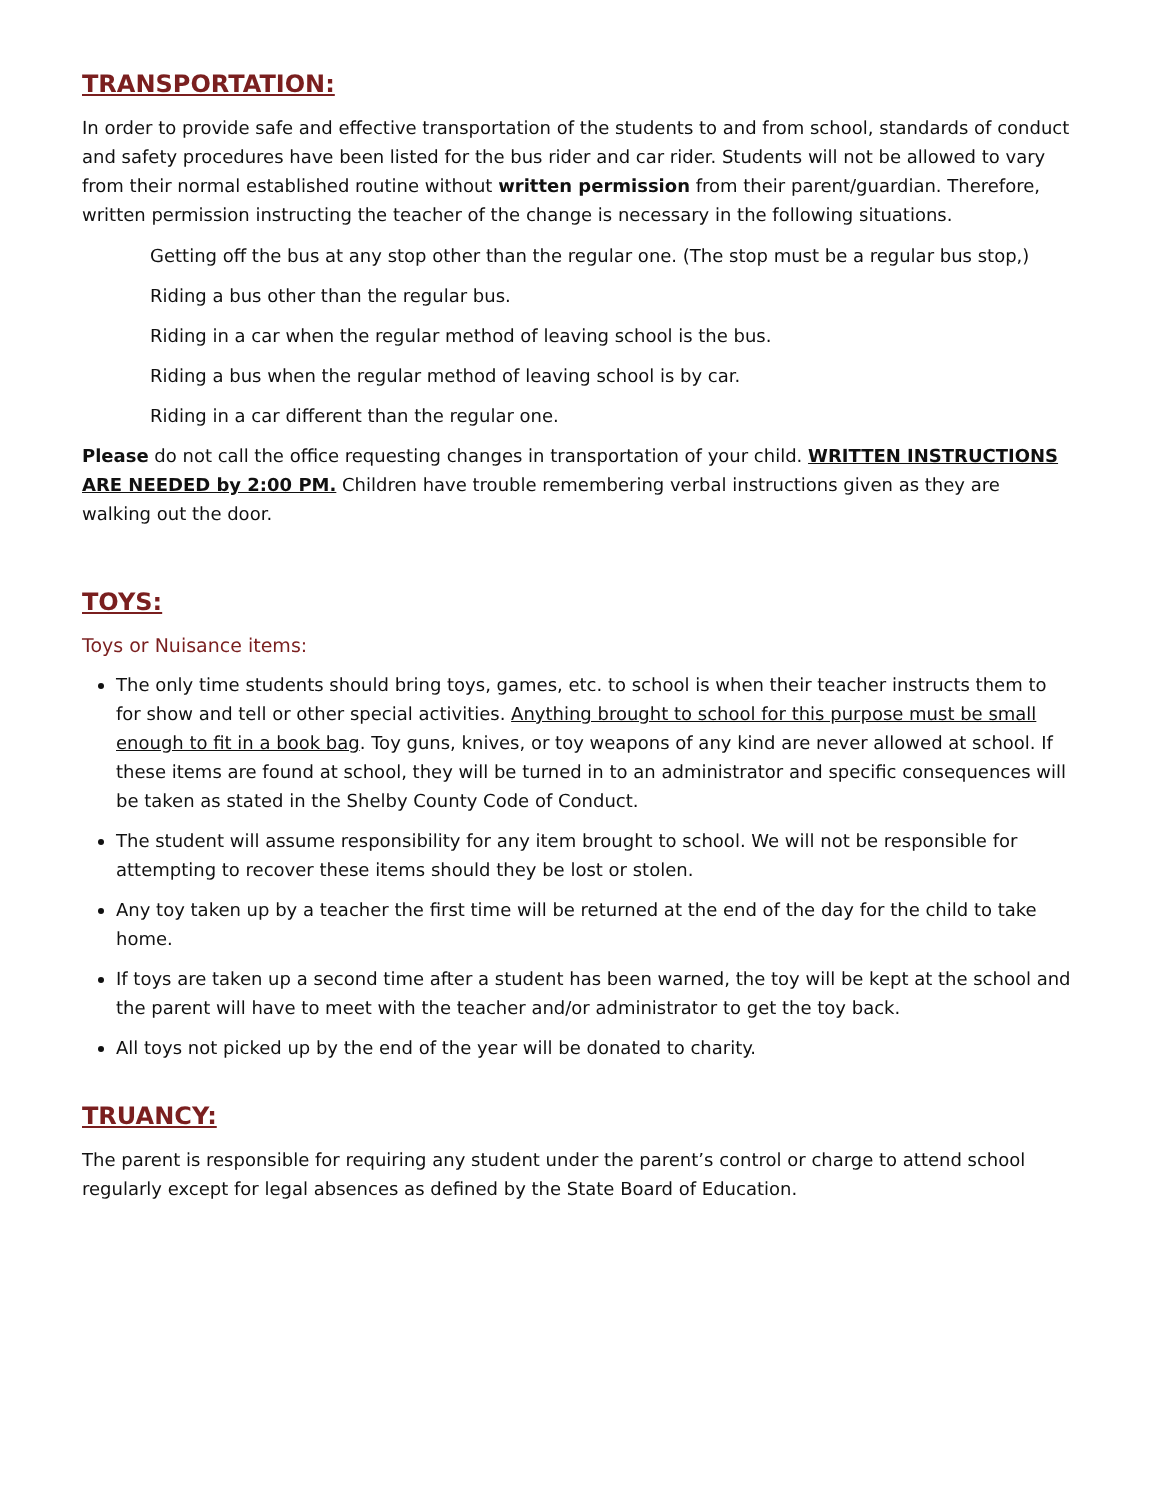TRANSPORTATION:
In order to provide safe and effective transportation of the students to and from school, standards of conduct and safety procedures have been listed for the bus rider and car rider. Students will not be allowed to vary from their normal established routine without written permission from their parent/guardian. Therefore, written permission instructing the teacher of the change is necessary in the following situations.
Getting off the bus at any stop other than the regular one. (The stop must be a regular bus stop,)
Riding a bus other than the regular bus.
Riding in a car when the regular method of leaving school is the bus.
Riding a bus when the regular method of leaving school is by car.
Riding in a car different than the regular one.
Please do not call the office requesting changes in transportation of your child. WRITTEN INSTRUCTIONS ARE NEEDED by 2:00 PM. Children have trouble remembering verbal instructions given as they are walking out the door.
TOYS:
Toys or Nuisance items:
The only time students should bring toys, games, etc. to school is when their teacher instructs them to for show and tell or other special activities. Anything brought to school for this purpose must be small enough to fit in a book bag. Toy guns, knives, or toy weapons of any kind are never allowed at school. If these items are found at school, they will be turned in to an administrator and specific consequences will be taken as stated in the Shelby County Code of Conduct.
The student will assume responsibility for any item brought to school. We will not be responsible for attempting to recover these items should they be lost or stolen.
Any toy taken up by a teacher the first time will be returned at the end of the day for the child to take home.
If toys are taken up a second time after a student has been warned, the toy will be kept at the school and the parent will have to meet with the teacher and/or administrator to get the toy back.
All toys not picked up by the end of the year will be donated to charity.
TRUANCY:
The parent is responsible for requiring any student under the parent’s control or charge to attend school regularly except for legal absences as defined by the State Board of Education.